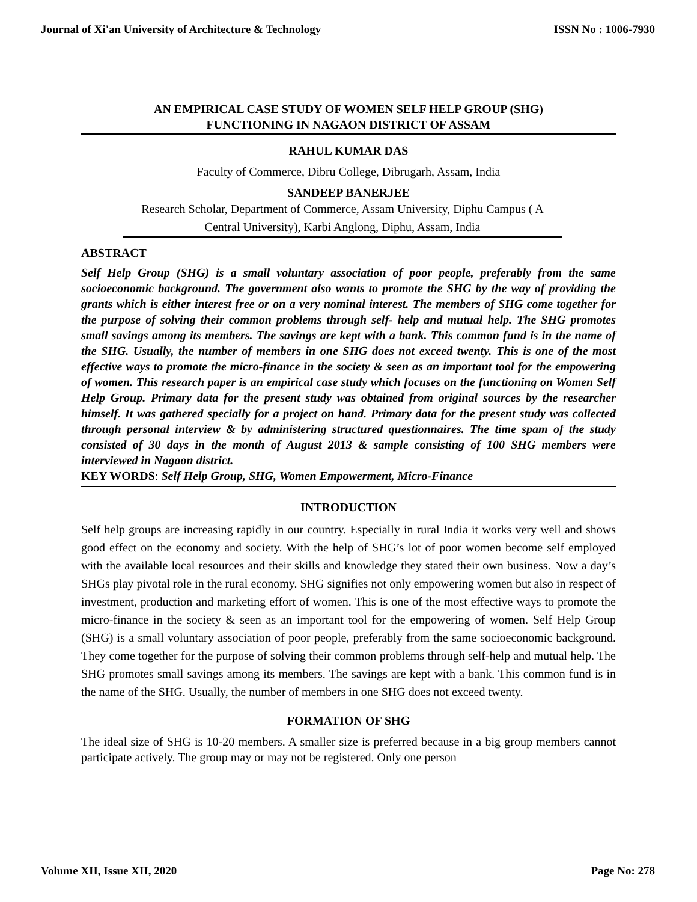Journal of Xi'an University of Architecture & Technology ISSN No : 1006-7930
AN EMPIRICAL CASE STUDY OF WOMEN SELF HELP GROUP (SHG)
FUNCTIONING IN NAGAON DISTRICT OF ASSAM
RAHUL KUMAR DAS
Faculty of Commerce, Dibru College, Dibrugarh, Assam, India
SANDEEP BANERJEE
Research Scholar, Department of Commerce, Assam University, Diphu Campus ( A Central University), Karbi Anglong, Diphu, Assam, India
ABSTRACT
Self Help Group (SHG) is a small voluntary association of poor people, preferably from the same socioeconomic background. The government also wants to promote the SHG by the way of providing the grants which is either interest free or on a very nominal interest. The members of SHG come together for the purpose of solving their common problems through self- help and mutual help. The SHG promotes small savings among its members. The savings are kept with a bank. This common fund is in the name of the SHG. Usually, the number of members in one SHG does not exceed twenty. This is one of the most effective ways to promote the micro-finance in the society & seen as an important tool for the empowering of women. This research paper is an empirical case study which focuses on the functioning on Women Self Help Group. Primary data for the present study was obtained from original sources by the researcher himself. It was gathered specially for a project on hand. Primary data for the present study was collected through personal interview & by administering structured questionnaires. The time spam of the study consisted of 30 days in the month of August 2013 & sample consisting of 100 SHG members were interviewed in Nagaon district.
KEY WORDS: Self Help Group, SHG, Women Empowerment, Micro-Finance
INTRODUCTION
Self help groups are increasing rapidly in our country. Especially in rural India it works very well and shows good effect on the economy and society. With the help of SHG’s lot of poor women become self employed with the available local resources and their skills and knowledge they stated their own business. Now a day’s SHGs play pivotal role in the rural economy. SHG signifies not only empowering women but also in respect of investment, production and marketing effort of women. This is one of the most effective ways to promote the micro-finance in the society & seen as an important tool for the empowering of women. Self Help Group (SHG) is a small voluntary association of poor people, preferably from the same socioeconomic background. They come together for the purpose of solving their common problems through self-help and mutual help. The SHG promotes small savings among its members. The savings are kept with a bank. This common fund is in the name of the SHG. Usually, the number of members in one SHG does not exceed twenty.
FORMATION OF SHG
The ideal size of SHG is 10-20 members. A smaller size is preferred because in a big group members cannot participate actively. The group may or may not be registered. Only one person
Volume XII, Issue XII, 2020 Page No: 278